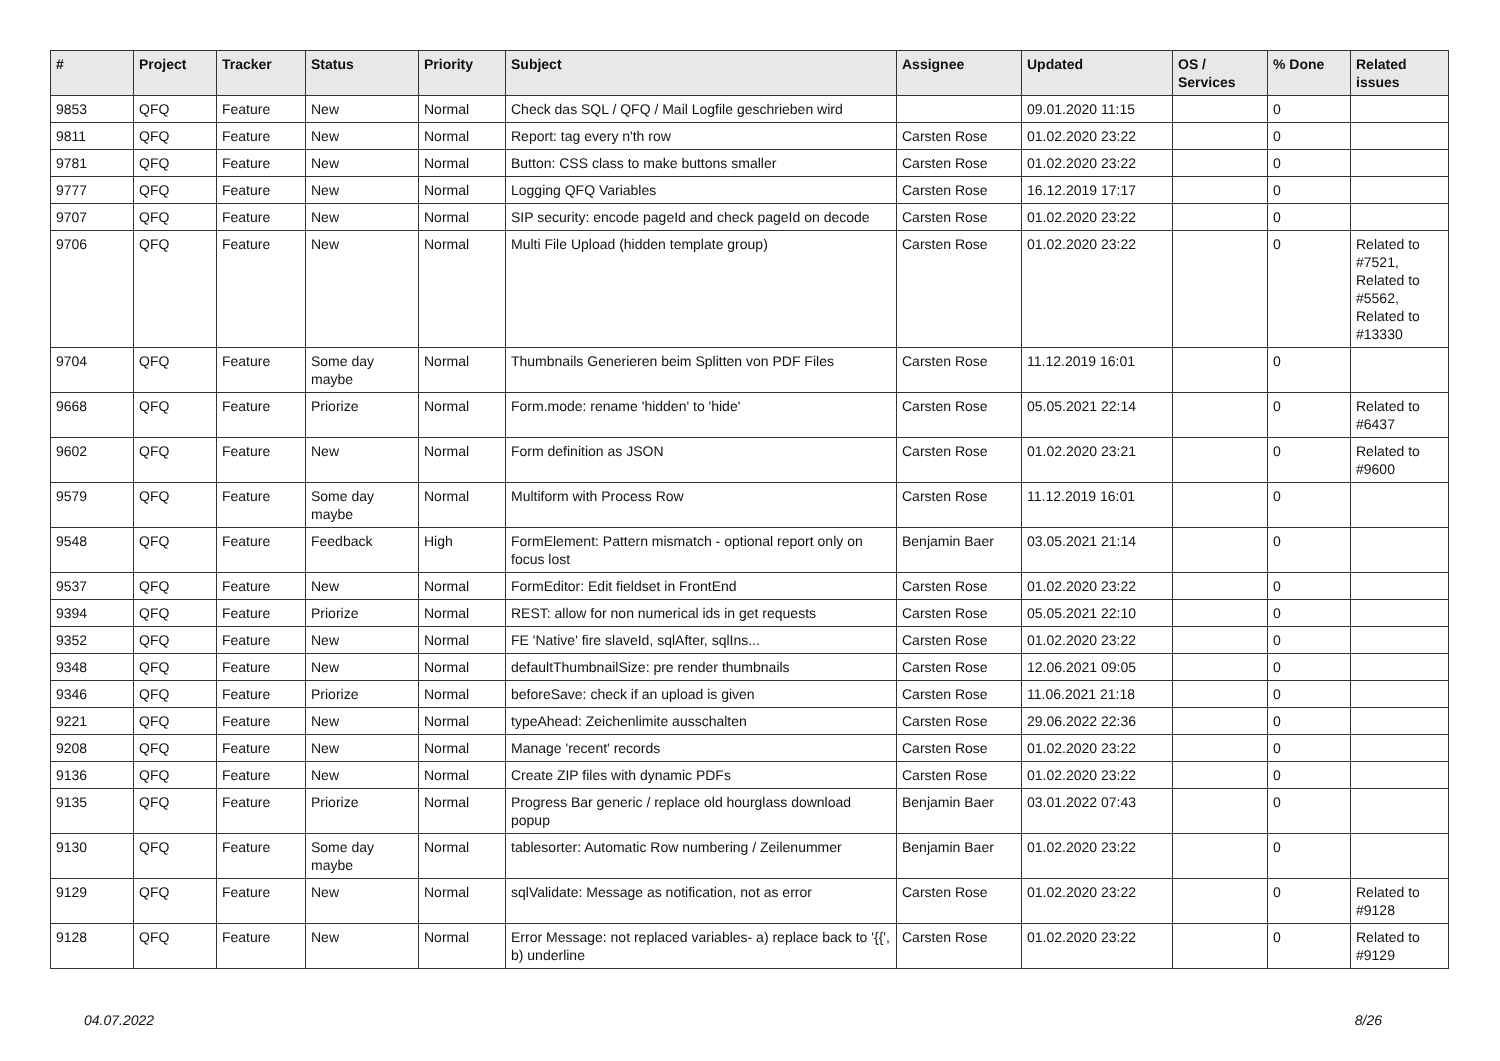| # | Project | Tracker | Status | Priority | Subject | Assignee | Updated | OS / Services | % Done | Related issues |
| --- | --- | --- | --- | --- | --- | --- | --- | --- | --- | --- |
| 9853 | QFQ | Feature | New | Normal | Check das SQL / QFQ / Mail Logfile geschrieben wird | | 09.01.2020 11:15 | | 0 | |
| 9811 | QFQ | Feature | New | Normal | Report: tag every n'th row | Carsten Rose | 01.02.2020 23:22 | | 0 | |
| 9781 | QFQ | Feature | New | Normal | Button: CSS class to make buttons smaller | Carsten Rose | 01.02.2020 23:22 | | 0 | |
| 9777 | QFQ | Feature | New | Normal | Logging QFQ Variables | Carsten Rose | 16.12.2019 17:17 | | 0 | |
| 9707 | QFQ | Feature | New | Normal | SIP security: encode pageId and check pageId on decode | Carsten Rose | 01.02.2020 23:22 | | 0 | |
| 9706 | QFQ | Feature | New | Normal | Multi File Upload (hidden template group) | Carsten Rose | 01.02.2020 23:22 | | 0 | Related to #7521, Related to #5562, Related to #13330 |
| 9704 | QFQ | Feature | Some day maybe | Normal | Thumbnails Generieren beim Splitten von PDF Files | Carsten Rose | 11.12.2019 16:01 | | 0 | |
| 9668 | QFQ | Feature | Priorize | Normal | Form.mode: rename 'hidden' to 'hide' | Carsten Rose | 05.05.2021 22:14 | | 0 | Related to #6437 |
| 9602 | QFQ | Feature | New | Normal | Form definition as JSON | Carsten Rose | 01.02.2020 23:21 | | 0 | Related to #9600 |
| 9579 | QFQ | Feature | Some day maybe | Normal | Multiform with Process Row | Carsten Rose | 11.12.2019 16:01 | | 0 | |
| 9548 | QFQ | Feature | Feedback | High | FormElement: Pattern mismatch - optional report only on focus lost | Benjamin Baer | 03.05.2021 21:14 | | 0 | |
| 9537 | QFQ | Feature | New | Normal | FormEditor: Edit fieldset in FrontEnd | Carsten Rose | 01.02.2020 23:22 | | 0 | |
| 9394 | QFQ | Feature | Priorize | Normal | REST: allow for non numerical ids in get requests | Carsten Rose | 05.05.2021 22:10 | | 0 | |
| 9352 | QFQ | Feature | New | Normal | FE 'Native' fire slaveId, sqlAfter, sqlIns... | Carsten Rose | 01.02.2020 23:22 | | 0 | |
| 9348 | QFQ | Feature | New | Normal | defaultThumbnailSize: pre render thumbnails | Carsten Rose | 12.06.2021 09:05 | | 0 | |
| 9346 | QFQ | Feature | Priorize | Normal | beforeSave: check if an upload is given | Carsten Rose | 11.06.2021 21:18 | | 0 | |
| 9221 | QFQ | Feature | New | Normal | typeAhead: Zeichenlimite ausschalten | Carsten Rose | 29.06.2022 22:36 | | 0 | |
| 9208 | QFQ | Feature | New | Normal | Manage 'recent' records | Carsten Rose | 01.02.2020 23:22 | | 0 | |
| 9136 | QFQ | Feature | New | Normal | Create ZIP files with dynamic PDFs | Carsten Rose | 01.02.2020 23:22 | | 0 | |
| 9135 | QFQ | Feature | Priorize | Normal | Progress Bar generic / replace old hourglass download popup | Benjamin Baer | 03.01.2022 07:43 | | 0 | |
| 9130 | QFQ | Feature | Some day maybe | Normal | tablesorter: Automatic Row numbering / Zeilenummer | Benjamin Baer | 01.02.2020 23:22 | | 0 | |
| 9129 | QFQ | Feature | New | Normal | sqlValidate: Message as notification, not as error | Carsten Rose | 01.02.2020 23:22 | | 0 | Related to #9128 |
| 9128 | QFQ | Feature | New | Normal | Error Message: not replaced variables- a) replace back to '{{', b) underline | Carsten Rose | 01.02.2020 23:22 | | 0 | Related to #9129 |
04.07.2022 8/26